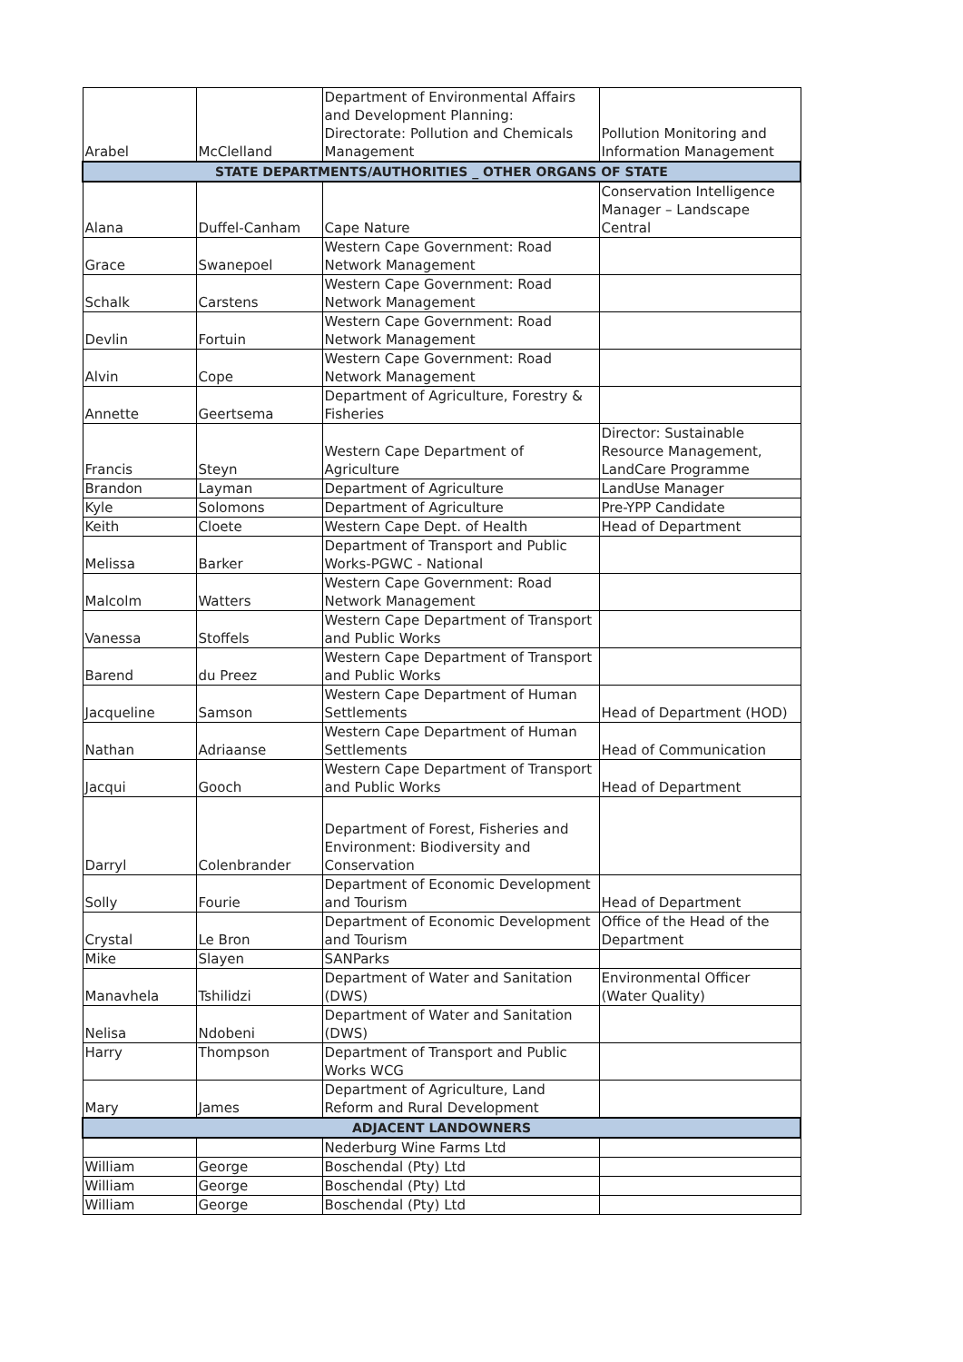| Arabel | McClelland | Department of Environmental Affairs and Development Planning: Directorate: Pollution and Chemicals Management | Pollution Monitoring and Information Management |
| STATE DEPARTMENTS/AUTHORITIES _ OTHER ORGANS OF STATE | | | |
| Alana | Duffel-Canham | Cape Nature | Conservation Intelligence Manager – Landscape Central |
| Grace | Swanepoel | Western Cape Government: Road Network Management | |
| Schalk | Carstens | Western Cape Government: Road Network Management | |
| Devlin | Fortuin | Western Cape Government: Road Network Management | |
| Alvin | Cope | Western Cape Government: Road Network Management | |
| Annette | Geertsema | Department of Agriculture, Forestry & Fisheries | |
| Francis | Steyn | Western Cape Department of Agriculture | Director: Sustainable Resource Management, LandCare Programme |
| Brandon | Layman | Department of Agriculture | LandUse Manager |
| Kyle | Solomons | Department of Agriculture | Pre-YPP Candidate |
| Keith | Cloete | Western Cape Dept. of Health | Head of Department |
| Melissa | Barker | Department of Transport and Public Works-PGWC - National | |
| Malcolm | Watters | Western Cape Government: Road Network Management | |
| Vanessa | Stoffels | Western Cape Department of Transport and Public Works | |
| Barend | du Preez | Western Cape Department of Transport and Public Works | |
| Jacqueline | Samson | Western Cape Department of Human Settlements | Head of Department (HOD) |
| Nathan | Adriaanse | Western Cape Department of Human Settlements | Head of Communication |
| Jacqui | Gooch | Western Cape Department of Transport and Public Works | Head of Department |
| Darryl | Colenbrander | Department of Forest, Fisheries and Environment: Biodiversity and Conservation | |
| Solly | Fourie | Department of Economic Development and Tourism | Head of Department |
| Crystal | Le Bron | Department of Economic Development and Tourism | Office of the Head of the Department |
| Mike | Slayen | SANParks | |
| Manavhela | Tshilidzi | Department of Water and Sanitation (DWS) | Environmental Officer (Water Quality) |
| Nelisa | Ndobeni | Department of Water and Sanitation (DWS) | |
| Harry | Thompson | Department of Transport and Public Works WCG | |
| Mary | James | Department of Agriculture, Land Reform and Rural Development | |
| ADJACENT LANDOWNERS | | | |
| | | Nederburg Wine Farms Ltd | |
| William | George | Boschendal (Pty) Ltd | |
| William | George | Boschendal (Pty) Ltd | |
| William | George | Boschendal (Pty) Ltd | |